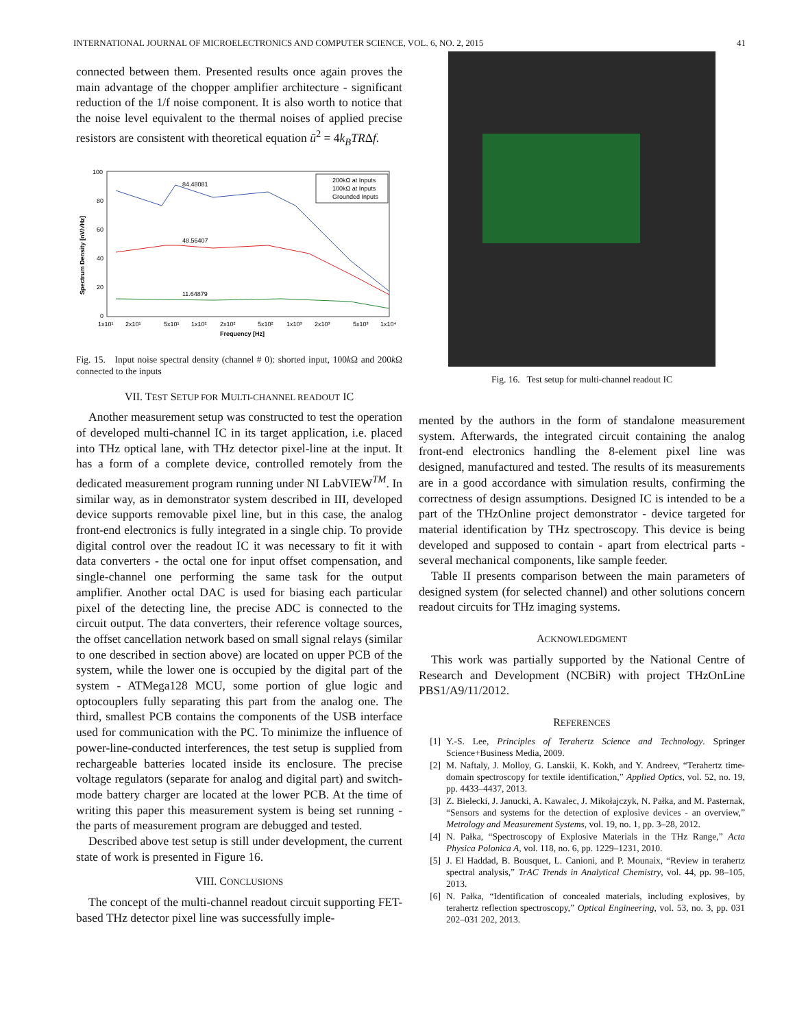INTERNATIONAL JOURNAL OF MICROELECTRONICS AND COMPUTER SCIENCE, VOL. 6, NO. 2, 2015 41
connected between them. Presented results once again proves the main advantage of the chopper amplifier architecture - significant reduction of the 1/f noise component. It is also worth to notice that the noise level equivalent to the thermal noises of applied precise resistors are consistent with theoretical equation ū<sup>2</sup> = 4k<sub>B</sub>TRΔf.
100
80
60
40
20
0
Spectrum Density [nV/√Hz]
84.48081
48.56407
11.64879
200kΩ at Inputs
100kΩ at Inputs
Grounded Inputs
1x10¹
2x10¹
5x10¹
1x10²
2x10²
5x10²
1x10³
2x10³
5x10³
1x10⁴
Frequency [Hz]
Fig. 15. Input noise spectral density (channel # 0): shorted input, 100k Ω and 200k Ω connected to the inputs
VII. TEST SETUP FOR MULTI-CHANNEL READOUT IC
Another measurement setup was constructed to test the operation of developed multi-channel IC in its target application, i.e. placed into THz optical lane, with THz detector pixel-line at the input. It has a form of a complete device, controlled remotely from the dedicated measurement program running under NI LabVIEW<sup>TM</sup>. In similar way, as in demonstrator system described in III, developed device supports removable pixel line, but in this case, the analog front-end electronics is fully integrated in a single chip. To provide digital control over the readout IC it was necessary to fit it with data converters - the octal one for input offset compensation, and single-channel one performing the same task for the output amplifier. Another octal DAC is used for biasing each particular pixel of the detecting line, the precise ADC is connected to the circuit output. The data converters, their reference voltage sources, the offset cancellation network based on small signal relays (similar to one described in section above) are located on upper PCB of the system, while the lower one is occupied by the digital part of the system - ATMega128 MCU, some portion of glue logic and optocouplers fully separating this part from the analog one. The third, smallest PCB contains the components of the USB interface used for communication with the PC. To minimize the influence of power-line-conducted interferences, the test setup is supplied from rechargeable batteries located inside its enclosure. The precise voltage regulators (separate for analog and digital part) and switch-mode battery charger are located at the lower PCB. At the time of writing this paper this measurement system is being set running - the parts of measurement program are debugged and tested.
Described above test setup is still under development, the current state of work is presented in Figure 16.
VIII. CONCLUSIONS
The concept of the multi-channel readout circuit supporting FET-based THz detector pixel line was successfully imple-
Fig. 16. Test setup for multi-channel readout IC
mented by the authors in the form of standalone measurement system. Afterwards, the integrated circuit containing the analog front-end electronics handling the 8-element pixel line was designed, manufactured and tested. The results of its measurements are in a good accordance with simulation results, confirming the correctness of design assumptions. Designed IC is intended to be a part of the THzOnline project demonstrator - device targeted for material identification by THz spectroscopy. This device is being developed and supposed to contain - apart from electrical parts - several mechanical components, like sample feeder.
Table II presents comparison between the main parameters of designed system (for selected channel) and other solutions concern readout circuits for THz imaging systems.
ACKNOWLEDGMENT
This work was partially supported by the National Centre of Research and Development (NCBiR) with project THzOnLine PBS1/A9/11/2012.
REFERENCES
[1] Y.-S. Lee, Principles of Terahertz Science and Technology. Springer Science+Business Media, 2009.
[2] M. Naftaly, J. Molloy, G. Lanskii, K. Kokh, and Y. Andreev, “Terahertz time-domain spectroscopy for textile identification,” Applied Optics, vol. 52, no. 19, pp. 4433–4437, 2013.
[3] Z. Bielecki, J. Janucki, A. Kawalec, J. Mikołajczyk, N. Pałka, and M. Pasternak, “Sensors and systems for the detection of explosive devices - an overview,” Metrology and Measurement Systems, vol. 19, no. 1, pp. 3–28, 2012.
[4] N. Pałka, “Spectroscopy of Explosive Materials in the THz Range,” Acta Physica Polonica A, vol. 118, no. 6, pp. 1229–1231, 2010.
[5] J. El Haddad, B. Bousquet, L. Canioni, and P. Mounaix, “Review in terahertz spectral analysis,” TrAC Trends in Analytical Chemistry, vol. 44, pp. 98–105, 2013.
[6] N. Pałka, “Identification of concealed materials, including explosives, by terahertz reflection spectroscopy,” Optical Engineering, vol. 53, no. 3, pp. 031 202–031 202, 2013.